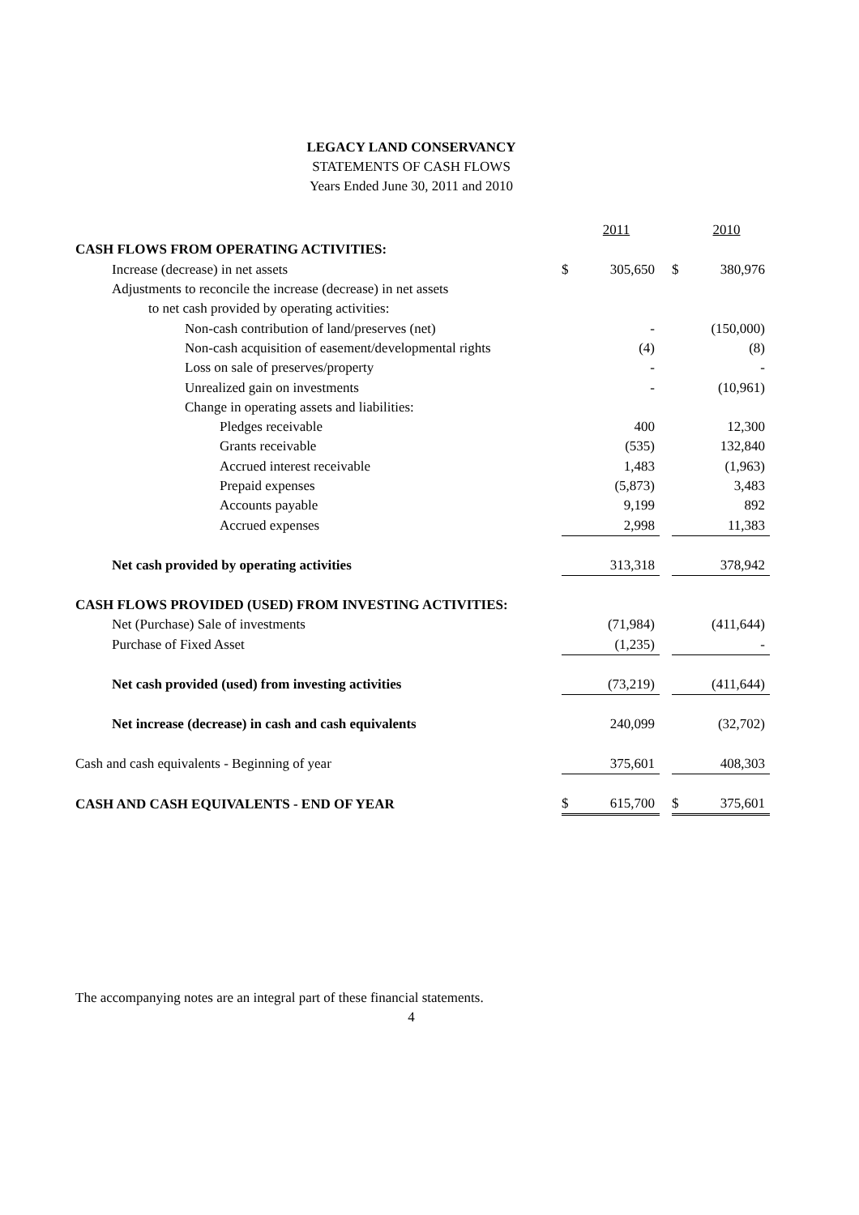LEGACY LAND CONSERVANCY
STATEMENTS OF CASH FLOWS
Years Ended June 30, 2011 and 2010
| | | 2011 | | | 2010 |
| CASH FLOWS FROM OPERATING ACTIVITIES: | | | | | |
| Increase (decrease) in net assets | $ | 305,650 | | $ | 380,976 |
| Adjustments to reconcile the increase (decrease) in net assets | | | | | |
| to net cash provided by operating activities: | | | | | |
| Non-cash contribution of land/preserves (net) | | - | | | (150,000) |
| Non-cash acquisition of easement/developmental rights | | (4) | | | (8) |
| Loss on sale of preserves/property | | - | | | - |
| Unrealized gain on investments | | - | | | (10,961) |
| Change in operating assets and liabilities: | | | | | |
| Pledges receivable | | 400 | | | 12,300 |
| Grants receivable | | (535) | | | 132,840 |
| Accrued interest receivable | | 1,483 | | | (1,963) |
| Prepaid expenses | | (5,873) | | | 3,483 |
| Accounts payable | | 9,199 | | | 892 |
| Accrued expenses | | 2,998 | | | 11,383 |
| Net cash provided by operating activities | | 313,318 | | | 378,942 |
| CASH FLOWS PROVIDED (USED) FROM INVESTING ACTIVITIES: | | | | | |
| Net (Purchase) Sale of investments | | (71,984) | | | (411,644) |
| Purchase of Fixed Asset | | (1,235) | | | - |
| Net cash provided (used) from investing activities | | (73,219) | | | (411,644) |
| Net increase (decrease) in cash and cash equivalents | | 240,099 | | | (32,702) |
| Cash and cash equivalents - Beginning of year | | 375,601 | | | 408,303 |
| CASH AND CASH EQUIVALENTS - END OF YEAR | $ | 615,700 | | $ | 375,601 |
The accompanying notes are an integral part of these financial statements.
4